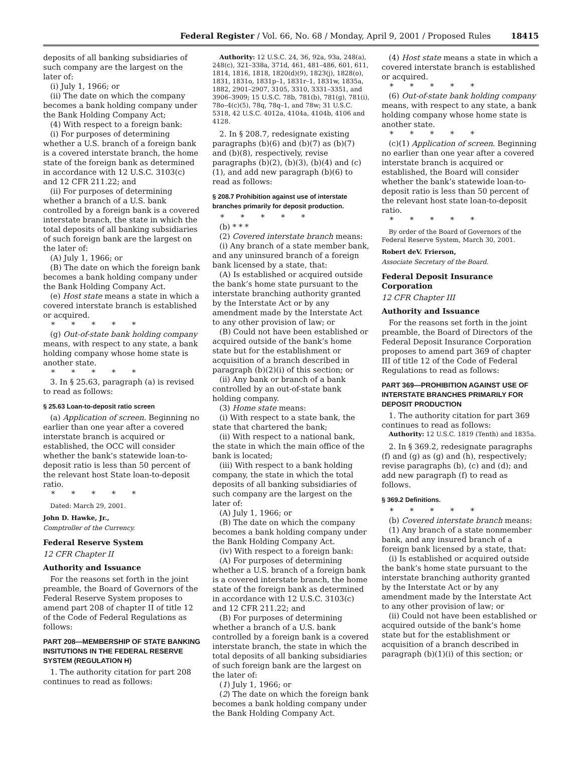Federal Register / Vol. 66, No. 68 / Monday, April 9, 2001 / Proposed Rules 18415
deposits of all banking subsidiaries of such company are the largest on the later of:
(i) July 1, 1966; or
(ii) The date on which the company becomes a bank holding company under the Bank Holding Company Act;
(4) With respect to a foreign bank:
(i) For purposes of determining whether a U.S. branch of a foreign bank is a covered interstate branch, the home state of the foreign bank as determined in accordance with 12 U.S.C. 3103(c) and 12 CFR 211.22; and
(ii) For purposes of determining whether a branch of a U.S. bank controlled by a foreign bank is a covered interstate branch, the state in which the total deposits of all banking subsidiaries of such foreign bank are the largest on the later of:
(A) July 1, 1966; or
(B) The date on which the foreign bank becomes a bank holding company under the Bank Holding Company Act.
(e) Host state means a state in which a covered interstate branch is established or acquired.
* * * * *
(g) Out-of-state bank holding company means, with respect to any state, a bank holding company whose home state is another state.
* * * * *
3. In § 25.63, paragraph (a) is revised to read as follows:
§ 25.63 Loan-to-deposit ratio screen
(a) Application of screen. Beginning no earlier than one year after a covered interstate branch is acquired or established, the OCC will consider whether the bank’s statewide loan-to-deposit ratio is less than 50 percent of the relevant host State loan-to-deposit ratio.
* * * * *
Dated: March 29, 2001.
John D. Hawke, Jr.,
Comptroller of the Currency.
Federal Reserve System
12 CFR Chapter II
Authority and Issuance
For the reasons set forth in the joint preamble, the Board of Governors of the Federal Reserve System proposes to amend part 208 of chapter II of title 12 of the Code of Federal Regulations as follows:
PART 208—MEMBERSHIP OF STATE BANKING INSITUTIONS IN THE FEDERAL RESERVE SYSTEM (REGULATION H)
1. The authority citation for part 208 continues to read as follows:
Authority: 12 U.S.C. 24, 36, 92a, 93a, 248(a), 248(c), 321–338a, 371d, 461, 481–486, 601, 611, 1814, 1816, 1818, 1820(d)(9), 1823(j), 1828(o), 1831, 1831o, 1831p–1, 1831r–1, 1831w, 1835a, 1882, 2901–2907, 3105, 3310, 3331–3351, and 3906–3909; 15 U.S.C. 78b, 781(b), 781(g), 781(i), 78o–4(c)(5), 78q, 78q–1, and 78w; 31 U.S.C. 5318, 42 U.S.C. 4012a, 4104a, 4104b, 4106 and 4128.
2. In § 208.7, redesignate existing paragraphs (b)(6) and (b)(7) as (b)(7) and (b)(8), respectively, revise paragraphs (b)(2), (b)(3), (b)(4) and (c)(1), and add new paragraph (b)(6) to read as follows:
§ 208.7 Prohibition against use of interstate branches primarily for deposit production.
* * * * *
(b) * * *
(2) Covered interstate branch means:
(i) Any branch of a state member bank, and any uninsured branch of a foreign bank licensed by a state, that:
(A) Is established or acquired outside the bank’s home state pursuant to the interstate branching authority granted by the Interstate Act or by any amendment made by the Interstate Act to any other provision of law; or
(B) Could not have been established or acquired outside of the bank’s home state but for the establishment or acquisition of a branch described in paragraph (b)(2)(i) of this section; or
(ii) Any bank or branch of a bank controlled by an out-of-state bank holding company.
(3) Home state means:
(i) With respect to a state bank, the state that chartered the bank;
(ii) With respect to a national bank, the state in which the main office of the bank is located;
(iii) With respect to a bank holding company, the state in which the total deposits of all banking subsidiaries of such company are the largest on the later of:
(A) July 1, 1966; or
(B) The date on which the company becomes a bank holding company under the Bank Holding Company Act.
(iv) With respect to a foreign bank:
(A) For purposes of determining whether a U.S. branch of a foreign bank is a covered interstate branch, the home state of the foreign bank as determined in accordance with 12 U.S.C. 3103(c) and 12 CFR 211.22; and
(B) For purposes of determining whether a branch of a U.S. bank controlled by a foreign bank is a covered interstate branch, the state in which the total deposits of all banking subsidiaries of such foreign bank are the largest on the later of:
(1) July 1, 1966; or
(2) The date on which the foreign bank becomes a bank holding company under the Bank Holding Company Act.
(4) Host state means a state in which a covered interstate branch is established or acquired.
* * * * *
(6) Out-of-state bank holding company means, with respect to any state, a bank holding company whose home state is another state.
* * * * *
(c)(1) Application of screen. Beginning no earlier than one year after a covered interstate branch is acquired or established, the Board will consider whether the bank’s statewide loan-to-deposit ratio is less than 50 percent of the relevant host state loan-to-deposit ratio.
* * * * *
By order of the Board of Governors of the Federal Reserve System, March 30, 2001.
Robert deV. Frierson,
Associate Secretary of the Board.
Federal Deposit Insurance Corporation
12 CFR Chapter III
Authority and Issuance
For the reasons set forth in the joint preamble, the Board of Directors of the Federal Deposit Insurance Corporation proposes to amend part 369 of chapter III of title 12 of the Code of Federal Regulations to read as follows:
PART 369—PROHIBITION AGAINST USE OF INTERSTATE BRANCHES PRIMARILY FOR DEPOSIT PRODUCTION
1. The authority citation for part 369 continues to read as follows:
Authority: 12 U.S.C. 1819 (Tenth) and 1835a.
2. In § 369.2, redesignate paragraphs (f) and (g) as (g) and (h), respectively; revise paragraphs (b), (c) and (d); and add new paragraph (f) to read as follows.
§ 369.2 Definitions.
* * * * *
(b) Covered interstate branch means:
(1) Any branch of a state nonmember bank, and any insured branch of a foreign bank licensed by a state, that:
(i) Is established or acquired outside the bank’s home state pursuant to the interstate branching authority granted by the Interstate Act or by any amendment made by the Interstate Act to any other provision of law; or
(ii) Could not have been established or acquired outside of the bank’s home state but for the establishment or acquisition of a branch described in paragraph (b)(1)(i) of this section; or